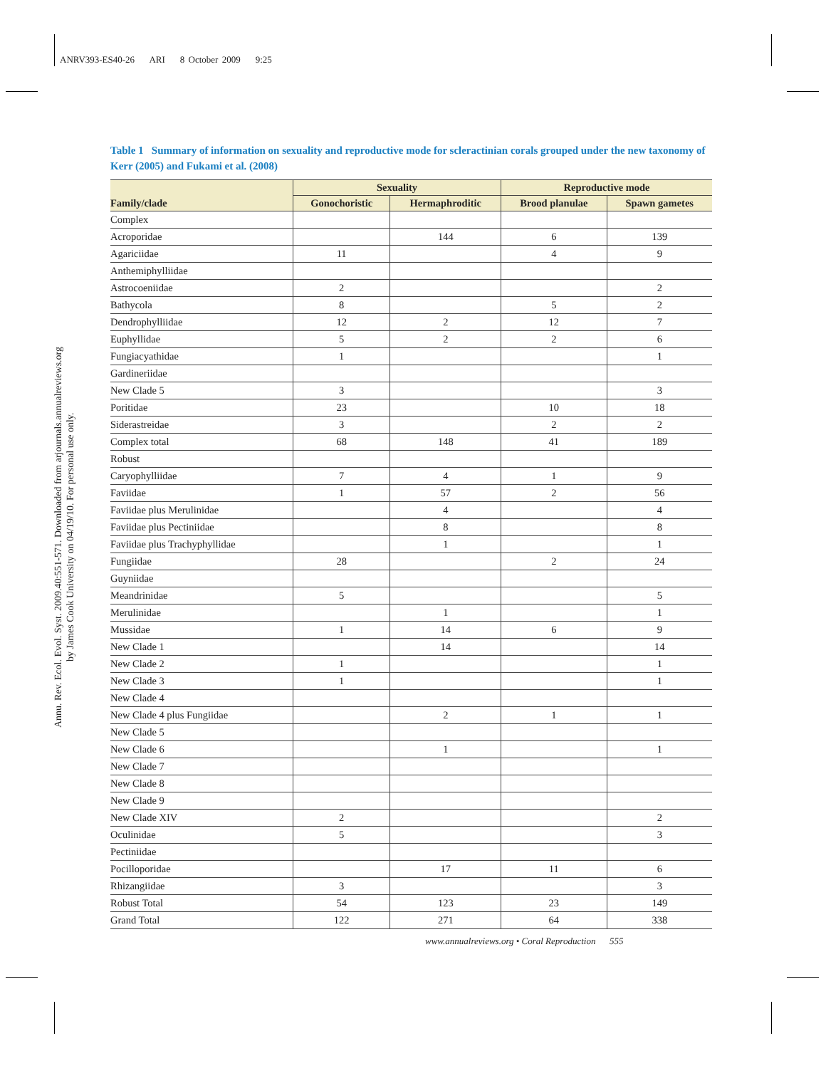ANRV393-ES40-26 ARI 8 October 2009 9:25
Annu. Rev. Ecol. Evol. Syst. 2009.40:551-571. Downloaded from arjournals.annualreviews.org
by James Cook University on 04/19/10. For personal use only.
Table 1 Summary of information on sexuality and reproductive mode for scleractinian corals grouped under the new taxonomy of Kerr (2005) and Fukami et al. (2008)
| | Sexuality | | Reproductive mode | |
| --- | --- | --- | --- | --- |
| Family/clade | Gonochoristic | Hermaphroditic | Brood planulae | Spawn gametes |
| Complex | | | | |
| Acroporidae | | 144 | 6 | 139 |
| Agariciidae | 11 | | 4 | 9 |
| Anthemiphylliidae | | | | |
| Astrocoeniidae | 2 | | | 2 |
| Bathycola | 8 | | 5 | 2 |
| Dendrophylliidae | 12 | 2 | 12 | 7 |
| Euphyllidae | 5 | 2 | 2 | 6 |
| Fungiacyathidae | 1 | | | 1 |
| Gardineriidae | | | | |
| New Clade 5 | 3 | | | 3 |
| Poritidae | 23 | | 10 | 18 |
| Siderastreidae | 3 | | 2 | 2 |
| Complex total | 68 | 148 | 41 | 189 |
| Robust | | | | |
| Caryophylliidae | 7 | 4 | 1 | 9 |
| Faviidae | 1 | 57 | 2 | 56 |
| Faviidae plus Merulinidae | | 4 | | 4 |
| Faviidae plus Pectiniidae | | 8 | | 8 |
| Faviidae plus Trachyphyllidae | | 1 | | 1 |
| Fungiidae | 28 | | 2 | 24 |
| Guyniidae | | | | |
| Meandrinidae | 5 | | | 5 |
| Merulinidae | | 1 | | 1 |
| Mussidae | 1 | 14 | 6 | 9 |
| New Clade 1 | | 14 | | 14 |
| New Clade 2 | 1 | | | 1 |
| New Clade 3 | 1 | | | 1 |
| New Clade 4 | | | | |
| New Clade 4 plus Fungiidae | | 2 | 1 | 1 |
| New Clade 5 | | | | |
| New Clade 6 | | 1 | | 1 |
| New Clade 7 | | | | |
| New Clade 8 | | | | |
| New Clade 9 | | | | |
| New Clade XIV | 2 | | | 2 |
| Oculinidae | 5 | | | 3 |
| Pectiniidae | | | | |
| Pocilloporidae | | 17 | 11 | 6 |
| Rhizangiidae | 3 | | | 3 |
| Robust Total | 54 | 123 | 23 | 149 |
| Grand Total | 122 | 271 | 64 | 338 |
www.annualreviews.org • Coral Reproduction 555